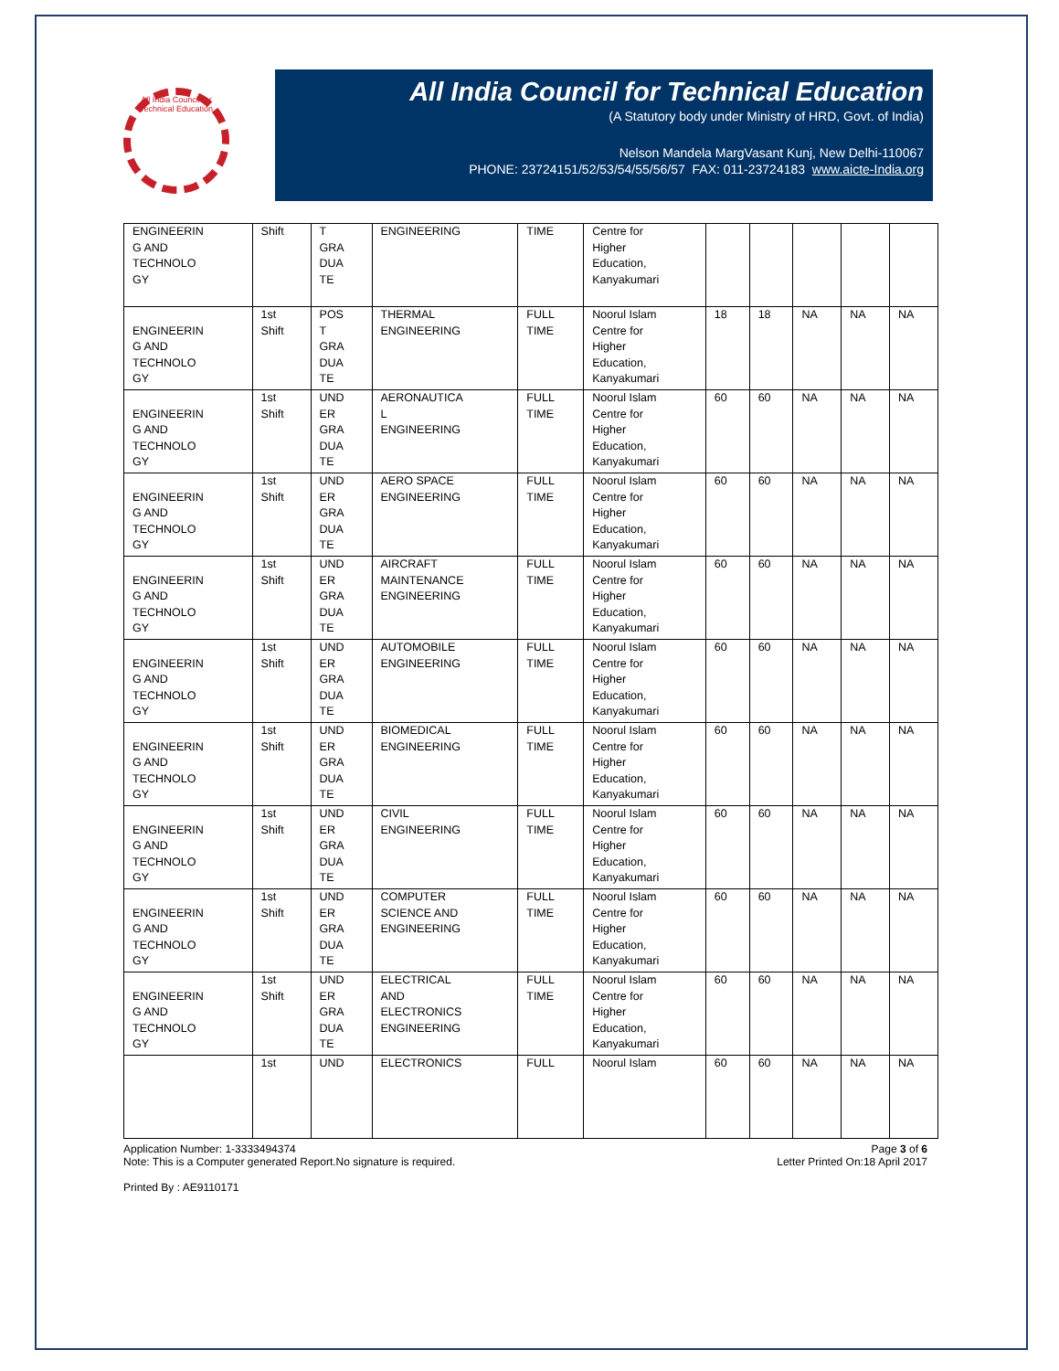All India Council for Technical Education
All India Council for Technical Education
(A Statutory body under Ministry of HRD, Govt. of India)
Nelson Mandela MargVasant Kunj, New Delhi-110067
PHONE: 23724151/52/53/54/55/56/57 FAX: 011-23724183 www.aicte-India.org
| ENGINEERIN G AND TECHNOLO GY | Shift | T GRA DUA TE | ENGINEERING | TIME | Centre for Higher Education, Kanyakumari | | | | | |
| ENGINEERIN G AND TECHNOLO GY | 1st Shift | POS T GRA DUA TE | THERMAL ENGINEERING | FULL TIME | Noorul Islam Centre for Higher Education, Kanyakumari | 18 | 18 | NA | NA | NA |
| ENGINEERIN G AND TECHNOLO GY | 1st Shift | UND ER GRA DUA TE | AERONAUTICA L ENGINEERING | FULL TIME | Noorul Islam Centre for Higher Education, Kanyakumari | 60 | 60 | NA | NA | NA |
| ENGINEERIN G AND TECHNOLO GY | 1st Shift | UND ER GRA DUA TE | AERO SPACE ENGINEERING | FULL TIME | Noorul Islam Centre for Higher Education, Kanyakumari | 60 | 60 | NA | NA | NA |
| ENGINEERIN G AND TECHNOLO GY | 1st Shift | UND ER GRA DUA TE | AIRCRAFT MAINTENANCE ENGINEERING | FULL TIME | Noorul Islam Centre for Higher Education, Kanyakumari | 60 | 60 | NA | NA | NA |
| ENGINEERIN G AND TECHNOLO GY | 1st Shift | UND ER GRA DUA TE | AUTOMOBILE ENGINEERING | FULL TIME | Noorul Islam Centre for Higher Education, Kanyakumari | 60 | 60 | NA | NA | NA |
| ENGINEERIN G AND TECHNOLO GY | 1st Shift | UND ER GRA DUA TE | BIOMEDICAL ENGINEERING | FULL TIME | Noorul Islam Centre for Higher Education, Kanyakumari | 60 | 60 | NA | NA | NA |
| ENGINEERIN G AND TECHNOLO GY | 1st Shift | UND ER GRA DUA TE | CIVIL ENGINEERING | FULL TIME | Noorul Islam Centre for Higher Education, Kanyakumari | 60 | 60 | NA | NA | NA |
| ENGINEERIN G AND TECHNOLO GY | 1st Shift | UND ER GRA DUA TE | COMPUTER SCIENCE AND ENGINEERING | FULL TIME | Noorul Islam Centre for Higher Education, Kanyakumari | 60 | 60 | NA | NA | NA |
| ENGINEERIN G AND TECHNOLO GY | 1st Shift | UND ER GRA DUA TE | ELECTRICAL AND ELECTRONICS ENGINEERING | FULL TIME | Noorul Islam Centre for Higher Education, Kanyakumari | 60 | 60 | NA | NA | NA |
| | 1st | UND | ELECTRONICS | FULL | Noorul Islam | 60 | 60 | NA | NA | NA |
Application Number: 1-3333494374
Note: This is a Computer generated Report.No signature is required.
Printed By : AE9110171
Page 3 of 6
Letter Printed On:18 April 2017